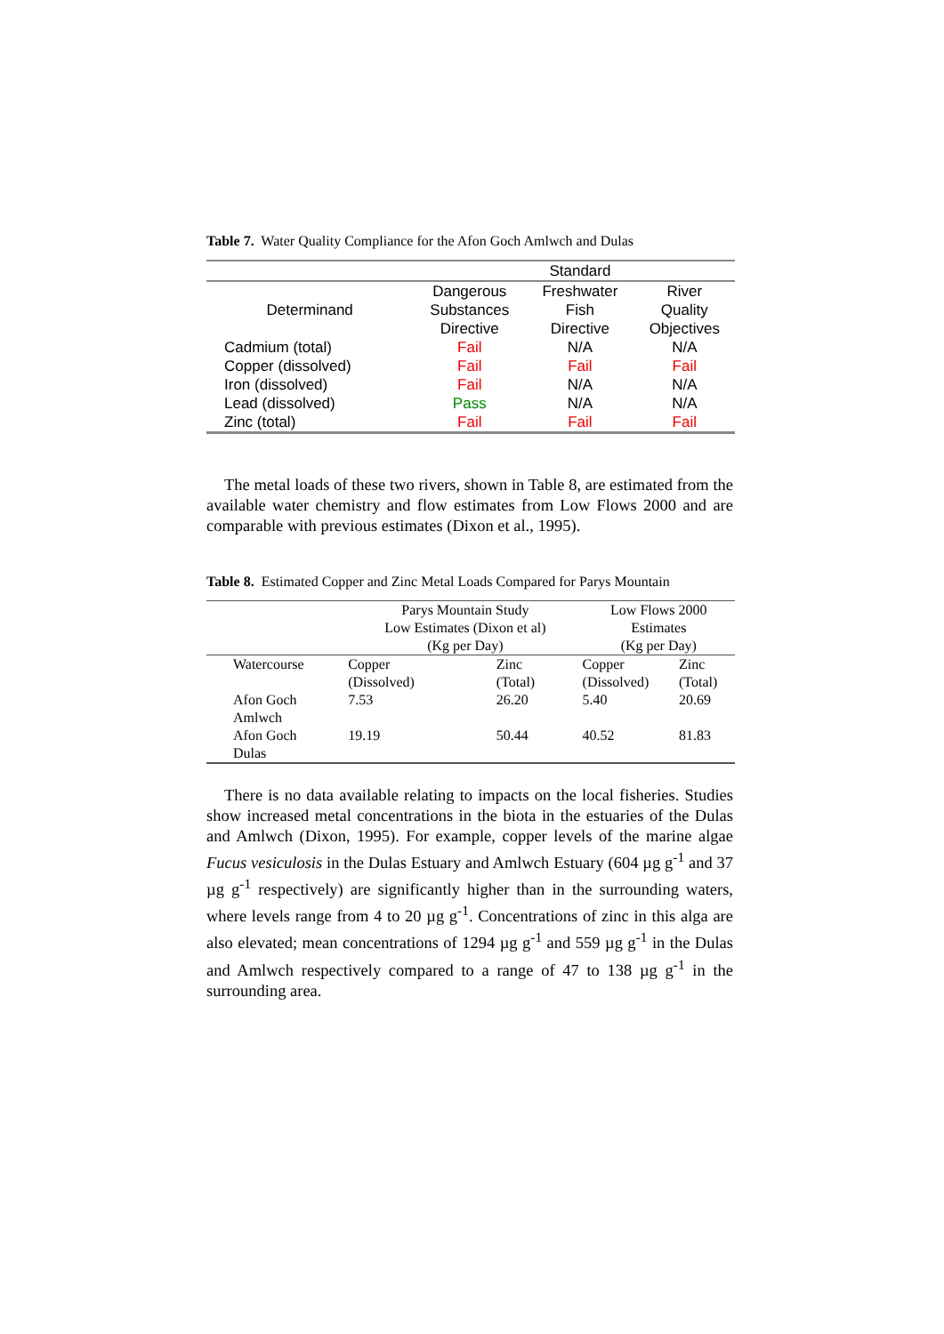Table 7. Water Quality Compliance for the Afon Goch Amlwch and Dulas
| | | Standard | |
| Determinand | Dangerous Substances Directive | Freshwater Fish Directive | River Quality Objectives |
| Cadmium (total) | Fail | N/A | N/A |
| Copper (dissolved) | Fail | Fail | Fail |
| Iron (dissolved) | Fail | N/A | N/A |
| Lead (dissolved) | Pass | N/A | N/A |
| Zinc (total) | Fail | Fail | Fail |
The metal loads of these two rivers, shown in Table 8, are estimated from the available water chemistry and flow estimates from Low Flows 2000 and are comparable with previous estimates (Dixon et al., 1995).
Table 8. Estimated Copper and Zinc Metal Loads Compared for Parys Mountain
| | Parys Mountain Study Low Estimates (Dixon et al) (Kg per Day) | | Low Flows 2000 Estimates (Kg per Day) | |
| Watercourse | Copper (Dissolved) | Zinc (Total) | Copper (Dissolved) | Zinc (Total) |
| Afon Goch Amlwch | 7.53 | 26.20 | 5.40 | 20.69 |
| Afon Goch Dulas | 19.19 | 50.44 | 40.52 | 81.83 |
There is no data available relating to impacts on the local fisheries. Studies show increased metal concentrations in the biota in the estuaries of the Dulas and Amlwch (Dixon, 1995). For example, copper levels of the marine algae Fucus vesiculosis in the Dulas Estuary and Amlwch Estuary (604 µg g<sup>-1</sup> and 37 µg g<sup>-1</sup> respectively) are significantly higher than in the surrounding waters, where levels range from 4 to 20 µg g<sup>-1</sup>. Concentrations of zinc in this alga are also elevated; mean concentrations of 1294 µg g<sup>-1</sup> and 559 µg g<sup>-1</sup> in the Dulas and Amlwch respectively compared to a range of 47 to 138 µg g<sup>-1</sup> in the surrounding area.